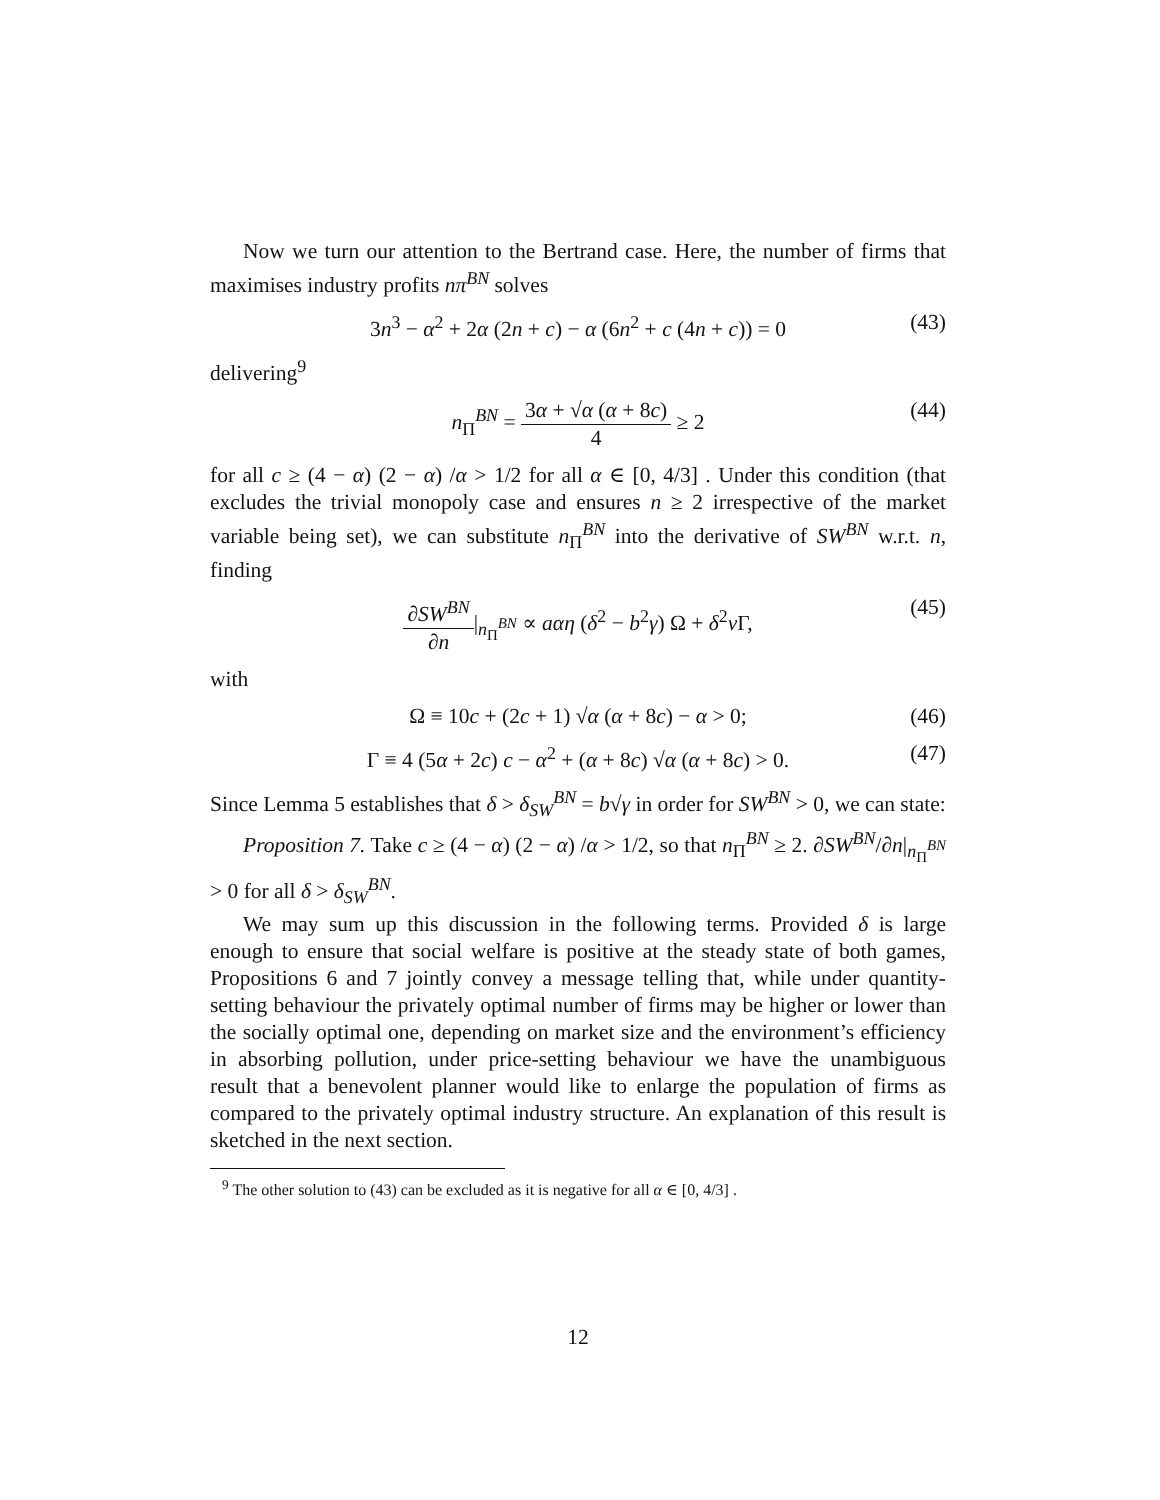Now we turn our attention to the Bertrand case. Here, the number of firms that maximises industry profits nπ<sup>BN</sup> solves
3n<sup>3</sup> − α<sup>2</sup> + 2α (2n + c) − α (6n<sup>2</sup> + c (4n + c)) = 0 (43)
delivering<sup>9</sup>
n<sub>Π</sub><sup>BN</sup> = 3α + √α (α + 8c) 4 ≥ 2 (44)
for all c ≥ (4 − α) (2 − α) /α > 1/2 for all α ∈ [0, 4/3] . Under this condition (that excludes the trivial monopoly case and ensures n ≥ 2 irrespective of the market variable being set), we can substitute n<sub>Π</sub><sup>BN</sup> into the derivative of SW<sup>BN</sup> w.r.t. n, finding
∂SW<sup>BN</sup> ∂n|<sub>n<sub>Π</sub><sup>BN</sup></sub> ∝ aαη (δ<sup>2</sup> − b<sup>2</sup>γ) Ω + δ<sup>2</sup>v Γ, (45)
with
Ω ≡ 10c + (2c + 1) √α (α + 8c) − α > 0; (46)
Γ ≡ 4 (5α + 2c) c − α<sup>2</sup> + (α + 8c) √α (α + 8c) > 0. (47)
Since Lemma 5 establishes that δ > δ<sub>SW</sub><sup>BN</sup> = b√γ in order for SW<sup>BN</sup> > 0, we can state:
Proposition 7. Take c ≥ (4 − α) (2 − α) /α > 1/2, so that n<sub>Π</sub><sup>BN</sup> ≥ 2. ∂SW<sup>BN</sup>/∂n|<sub>n<sub>Π</sub><sup>BN</sup></sub> > 0 for all δ > δ<sub>SW</sub><sup>BN</sup>.
We may sum up this discussion in the following terms. Provided δ is large enough to ensure that social welfare is positive at the steady state of both games, Propositions 6 and 7 jointly convey a message telling that, while under quantity-setting behaviour the privately optimal number of firms may be higher or lower than the socially optimal one, depending on market size and the environment’s efficiency in absorbing pollution, under price-setting behaviour we have the unambiguous result that a benevolent planner would like to enlarge the population of firms as compared to the privately optimal industry structure. An explanation of this result is sketched in the next section.
<sup>9</sup> The other solution to (43) can be excluded as it is negative for all α ∈ [0, 4/3] .
12